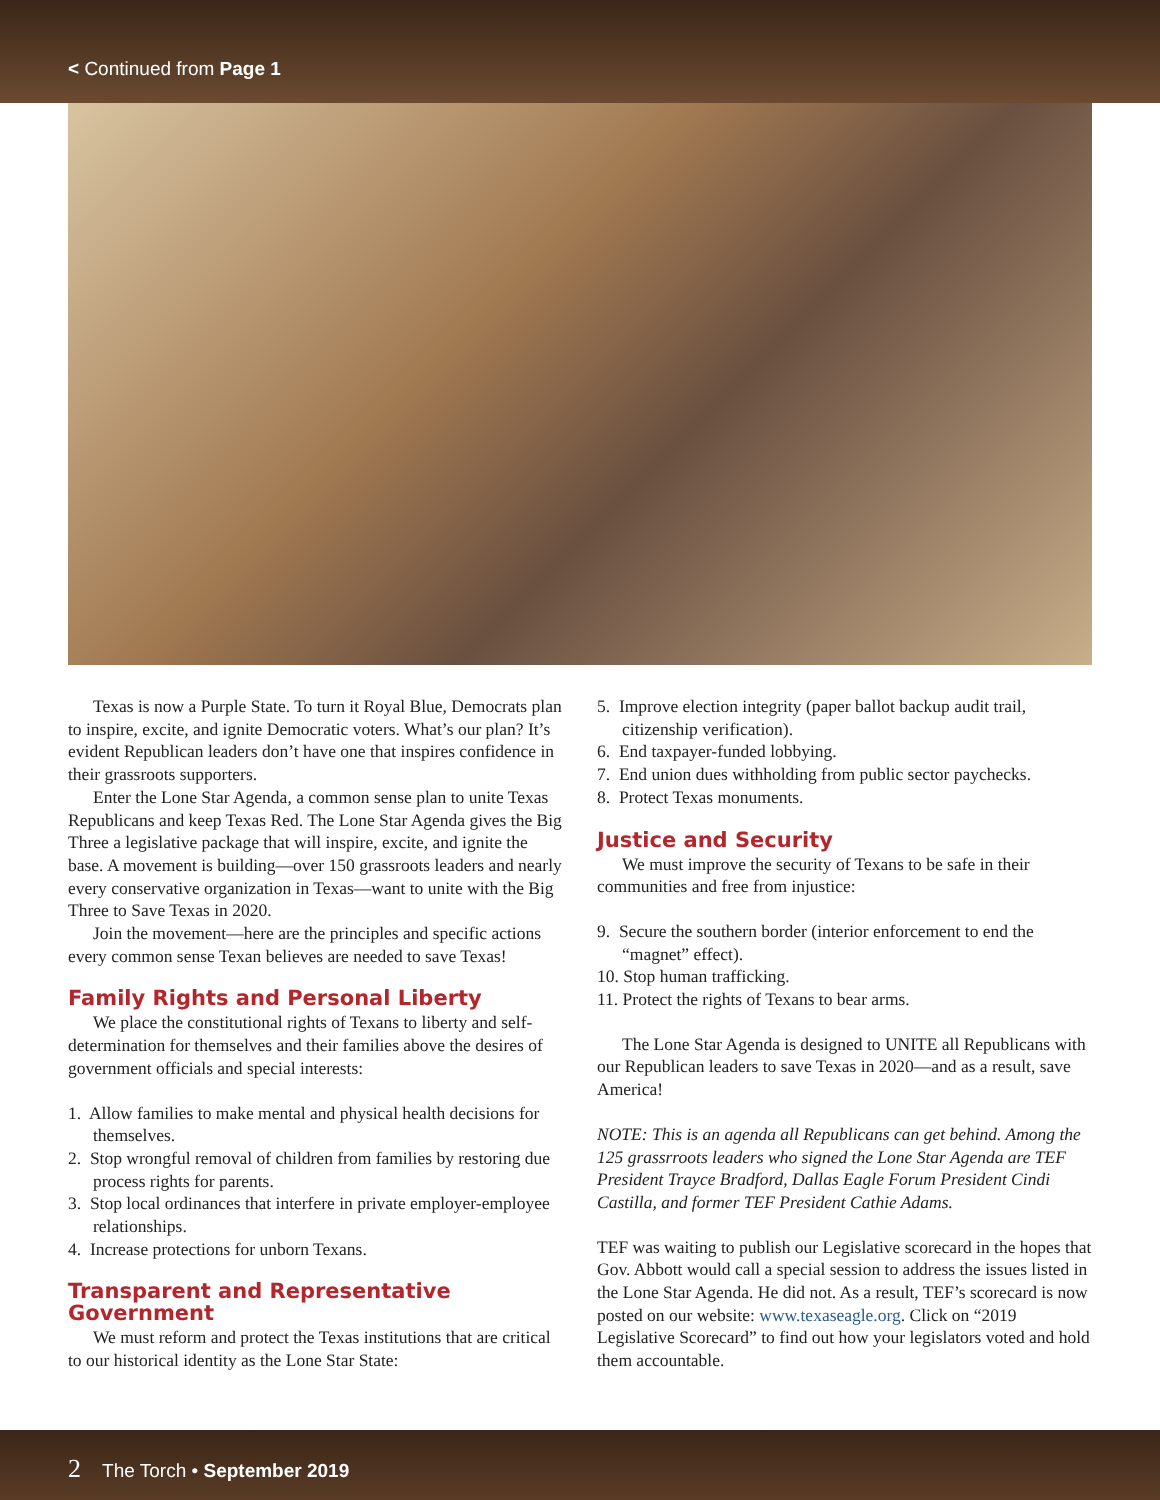< Continued from Page 1
Texas is now a Purple State. To turn it Royal Blue, Democrats plan to inspire, excite, and ignite Democratic voters. What’s our plan? It’s evident Republican leaders don’t have one that inspires confidence in their grassroots supporters.
Enter the Lone Star Agenda, a common sense plan to unite Texas Republicans and keep Texas Red. The Lone Star Agenda gives the Big Three a legislative package that will inspire, excite, and ignite the base. A movement is building—over 150 grassroots leaders and nearly every conservative organization in Texas—want to unite with the Big Three to Save Texas in 2020.
Join the movement—here are the principles and specific actions every common sense Texan believes are needed to save Texas!
Family Rights and Personal Liberty
We place the constitutional rights of Texans to liberty and self-determination for themselves and their families above the desires of government officials and special interests:
1. Allow families to make mental and physical health decisions for themselves.
2. Stop wrongful removal of children from families by restoring due process rights for parents.
3. Stop local ordinances that interfere in private employer-employee relationships.
4. Increase protections for unborn Texans.
Transparent and Representative Government
We must reform and protect the Texas institutions that are critical to our historical identity as the Lone Star State:
5. Improve election integrity (paper ballot backup audit trail, citizenship verification).
6. End taxpayer-funded lobbying.
7. End union dues withholding from public sector paychecks.
8. Protect Texas monuments.
Justice and Security
We must improve the security of Texans to be safe in their communities and free from injustice:
9. Secure the southern border (interior enforcement to end the “magnet” effect).
10. Stop human trafficking.
11. Protect the rights of Texans to bear arms.
The Lone Star Agenda is designed to UNITE all Republicans with our Republican leaders to save Texas in 2020—and as a result, save America!
NOTE: This is an agenda all Republicans can get behind. Among the 125 grassrroots leaders who signed the Lone Star Agenda are TEF President Trayce Bradford, Dallas Eagle Forum President Cindi Castilla, and former TEF President Cathie Adams.
TEF was waiting to publish our Legislative scorecard in the hopes that Gov. Abbott would call a special session to address the issues listed in the Lone Star Agenda. He did not. As a result, TEF’s scorecard is now posted on our website: www.texaseagle.org. Click on “2019 Legislative Scorecard” to find out how your legislators voted and hold them accountable.
2 The Torch • September 2019